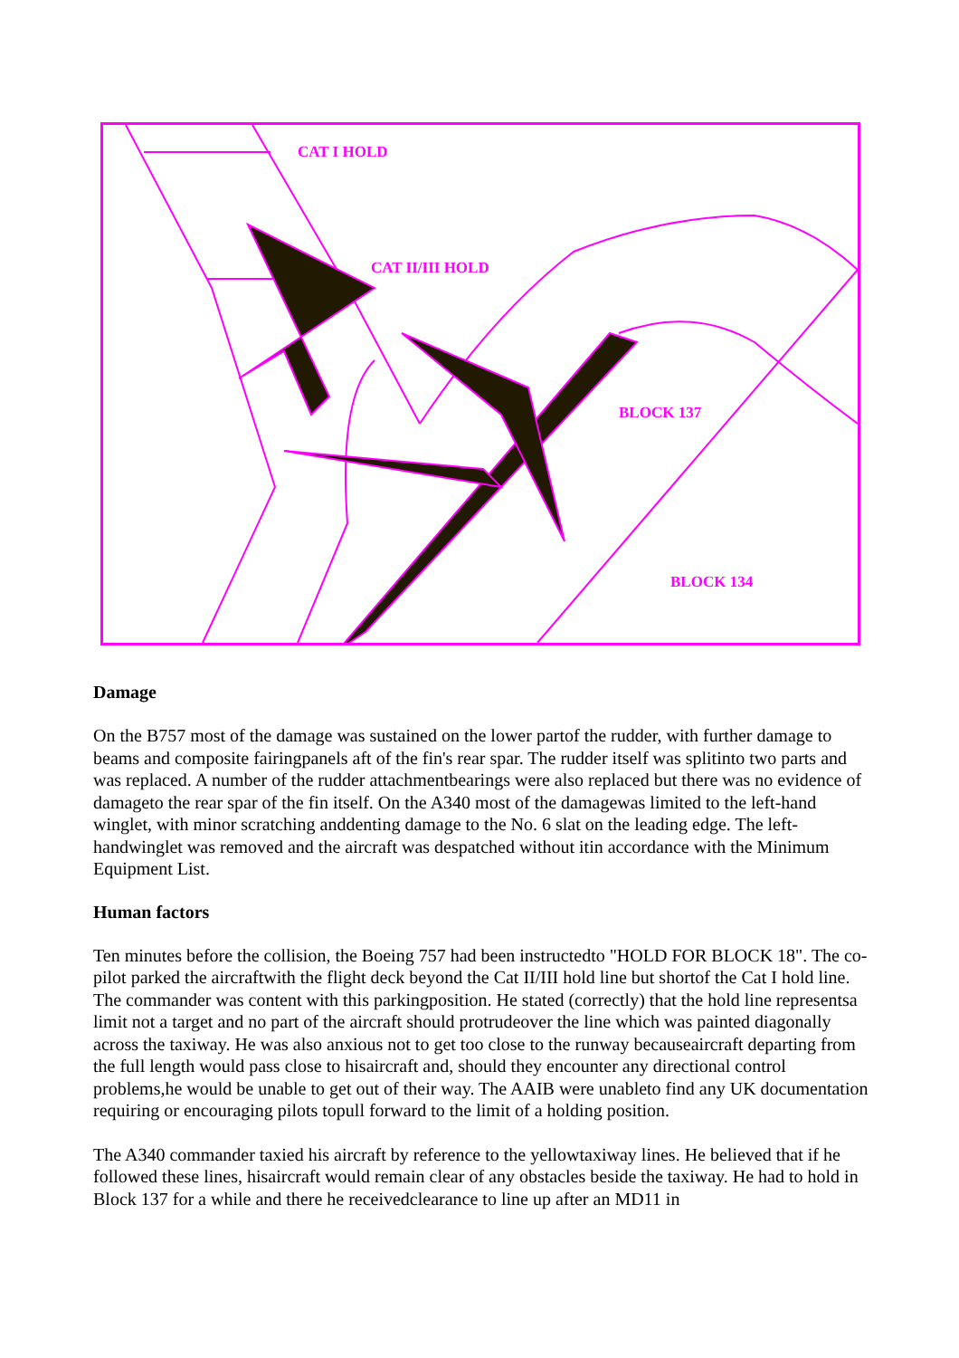CAT I HOLD
CAT II/III HOLD
BLOCK 137
BLOCK 134
Damage
On the B757 most of the damage was sustained on the lower partof the rudder, with further damage to beams and composite fairingpanels aft of the fin's rear spar. The rudder itself was splitinto two parts and was replaced. A number of the rudder attachmentbearings were also replaced but there was no evidence of damageto the rear spar of the fin itself. On the A340 most of the damagewas limited to the left-hand winglet, with minor scratching anddenting damage to the No. 6 slat on the leading edge. The left-handwinglet was removed and the aircraft was despatched without itin accordance with the Minimum Equipment List.
Human factors
Ten minutes before the collision, the Boeing 757 had been instructedto "HOLD FOR BLOCK 18". The co-pilot parked the aircraftwith the flight deck beyond the Cat II/III hold line but shortof the Cat I hold line. The commander was content with this parkingposition. He stated (correctly) that the hold line representsa limit not a target and no part of the aircraft should protrudeover the line which was painted diagonally across the taxiway. He was also anxious not to get too close to the runway becauseaircraft departing from the full length would pass close to hisaircraft and, should they encounter any directional control problems,he would be unable to get out of their way. The AAIB were unableto find any UK documentation requiring or encouraging pilots topull forward to the limit of a holding position.
The A340 commander taxied his aircraft by reference to the yellowtaxiway lines. He believed that if he followed these lines, hisaircraft would remain clear of any obstacles beside the taxiway. He had to hold in Block 137 for a while and there he receivedclearance to line up after an MD11 in